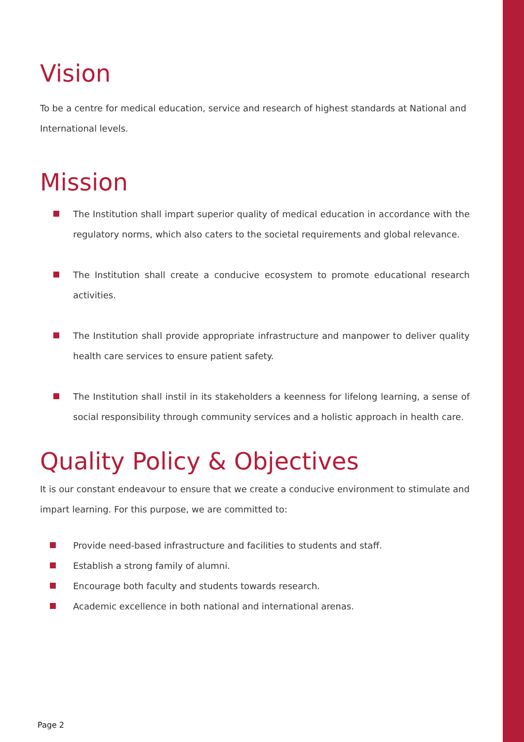Vision
To be a centre for medical education, service and research of highest standards at National and International levels.
Mission
The Institution shall impart superior quality of medical education in accordance with the regulatory norms, which also caters to the societal requirements and global relevance.
The Institution shall create a conducive ecosystem to promote educational research activities.
The Institution shall provide appropriate infrastructure and manpower to deliver quality health care services to ensure patient safety.
The Institution shall instil in its stakeholders a keenness for lifelong learning, a sense of social responsibility through community services and a holistic approach in health care.
Quality Policy & Objectives
It is our constant endeavour to ensure that we create a conducive environment to stimulate and impart learning. For this purpose, we are committed to:
Provide need-based infrastructure and facilities to students and staff.
Establish a strong family of alumni.
Encourage both faculty and students towards research.
Academic excellence in both national and international arenas.
Page 2